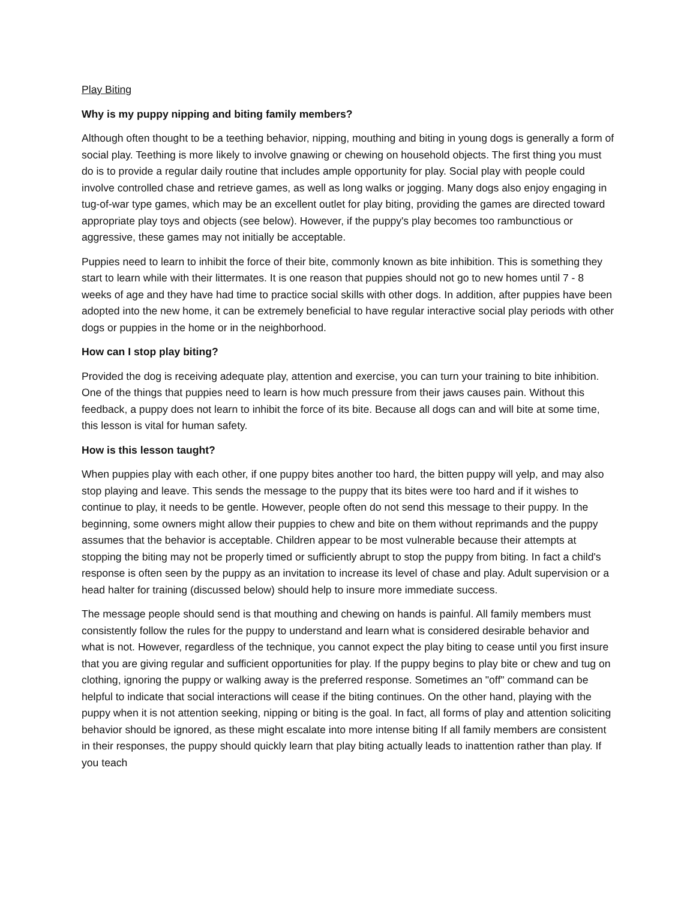Play Biting
Why is my puppy nipping and biting family members?
Although often thought to be a teething behavior, nipping, mouthing and biting in young dogs is generally a form of social play. Teething is more likely to involve gnawing or chewing on household objects. The first thing you must do is to provide a regular daily routine that includes ample opportunity for play. Social play with people could involve controlled chase and retrieve games, as well as long walks or jogging. Many dogs also enjoy engaging in tug-of-war type games, which may be an excellent outlet for play biting, providing the games are directed toward appropriate play toys and objects (see below). However, if the puppy's play becomes too rambunctious or aggressive, these games may not initially be acceptable.
Puppies need to learn to inhibit the force of their bite, commonly known as bite inhibition. This is something they start to learn while with their littermates. It is one reason that puppies should not go to new homes until 7 - 8 weeks of age and they have had time to practice social skills with other dogs. In addition, after puppies have been adopted into the new home, it can be extremely beneficial to have regular interactive social play periods with other dogs or puppies in the home or in the neighborhood.
How can I stop play biting?
Provided the dog is receiving adequate play, attention and exercise, you can turn your training to bite inhibition. One of the things that puppies need to learn is how much pressure from their jaws causes pain. Without this feedback, a puppy does not learn to inhibit the force of its bite. Because all dogs can and will bite at some time, this lesson is vital for human safety.
How is this lesson taught?
When puppies play with each other, if one puppy bites another too hard, the bitten puppy will yelp, and may also stop playing and leave. This sends the message to the puppy that its bites were too hard and if it wishes to continue to play, it needs to be gentle. However, people often do not send this message to their puppy. In the beginning, some owners might allow their puppies to chew and bite on them without reprimands and the puppy assumes that the behavior is acceptable. Children appear to be most vulnerable because their attempts at stopping the biting may not be properly timed or sufficiently abrupt to stop the puppy from biting. In fact a child's response is often seen by the puppy as an invitation to increase its level of chase and play. Adult supervision or a head halter for training (discussed below) should help to insure more immediate success.
The message people should send is that mouthing and chewing on hands is painful. All family members must consistently follow the rules for the puppy to understand and learn what is considered desirable behavior and what is not. However, regardless of the technique, you cannot expect the play biting to cease until you first insure that you are giving regular and sufficient opportunities for play. If the puppy begins to play bite or chew and tug on clothing, ignoring the puppy or walking away is the preferred response. Sometimes an "off" command can be helpful to indicate that social interactions will cease if the biting continues. On the other hand, playing with the puppy when it is not attention seeking, nipping or biting is the goal. In fact, all forms of play and attention soliciting behavior should be ignored, as these might escalate into more intense biting If all family members are consistent in their responses, the puppy should quickly learn that play biting actually leads to inattention rather than play. If you teach